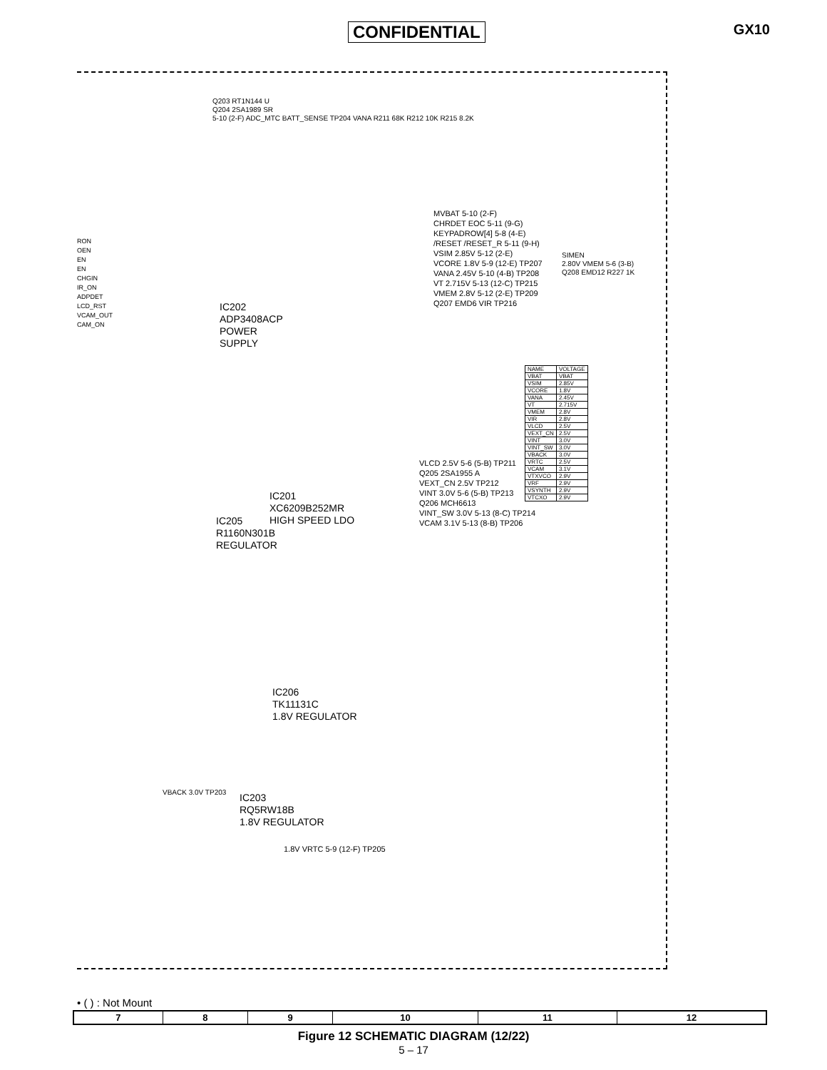CONFIDENTIAL GX10
IC202
ADP3408ACP
POWER
SUPPLY
IC201
XC6209B252MR
HIGH SPEED LDO
IC205
R1160N301B
REGULATOR
IC206
TK11131C
1.8V REGULATOR
IC203
RQ5RW18B
1.8V REGULATOR
Q203 RT1N144 U
Q204 2SA1989 SR
5-10 (2-F) ADC_MTC BATT_SENSE TP204 VANA R211 68K R212 10K R215 8.2K
MVBAT 5-10 (2-F)
CHRDET EOC 5-11 (9-G)
KEYPADROW[4] 5-8 (4-E)
/RESET /RESET_R 5-11 (9-H)
VSIM 2.85V 5-12 (2-E)
VCORE 1.8V 5-9 (12-E) TP207
VANA 2.45V 5-10 (4-B) TP208
VT 2.715V 5-13 (12-C) TP215
VMEM 2.8V 5-12 (2-E) TP209
Q207 EMD6 VIR TP216
SIMEN
2.80V VMEM 5-6 (3-B)
Q208 EMD12 R227 1K
VLCD 2.5V 5-6 (5-B) TP211
Q205 2SA1955 A
VEXT_CN 2.5V TP212
VINT 3.0V 5-6 (5-B) TP213
Q206 MCH6613
VINT_SW 3.0V 5-13 (8-C) TP214
VCAM 3.1V 5-13 (8-B) TP206
VBACK 3.0V TP203
1.8V VRTC 5-9 (12-F) TP205
RON
OEN
EN
EN
CHGIN
IR_ON
ADPDET
LCD_RST
VCAM_OUT
CAM_ON
| NAME | VOLTAGE |
| VBAT | VBAT |
| VSIM | 2.85V |
| VCORE | 1.8V |
| VANA | 2.45V |
| VT | 2.715V |
| VMEM | 2.8V |
| VIR | 2.8V |
| VLCD | 2.5V |
| VEXT_CN | 2.5V |
| VINT | 3.0V |
| VINT_SW | 3.0V |
| VBACK | 3.0V |
| VRTC | 2.5V |
| VCAM | 3.1V |
| VTXVCO | 2.9V |
| VRF | 2.9V |
| VSYNTH | 2.9V |
| VTCXO | 2.9V |
• ( ) : Not Mount
| 7 | 8 | 9 | 10 | 11 | 12 |
Figure 12 SCHEMATIC DIAGRAM (12/22)
5 – 17